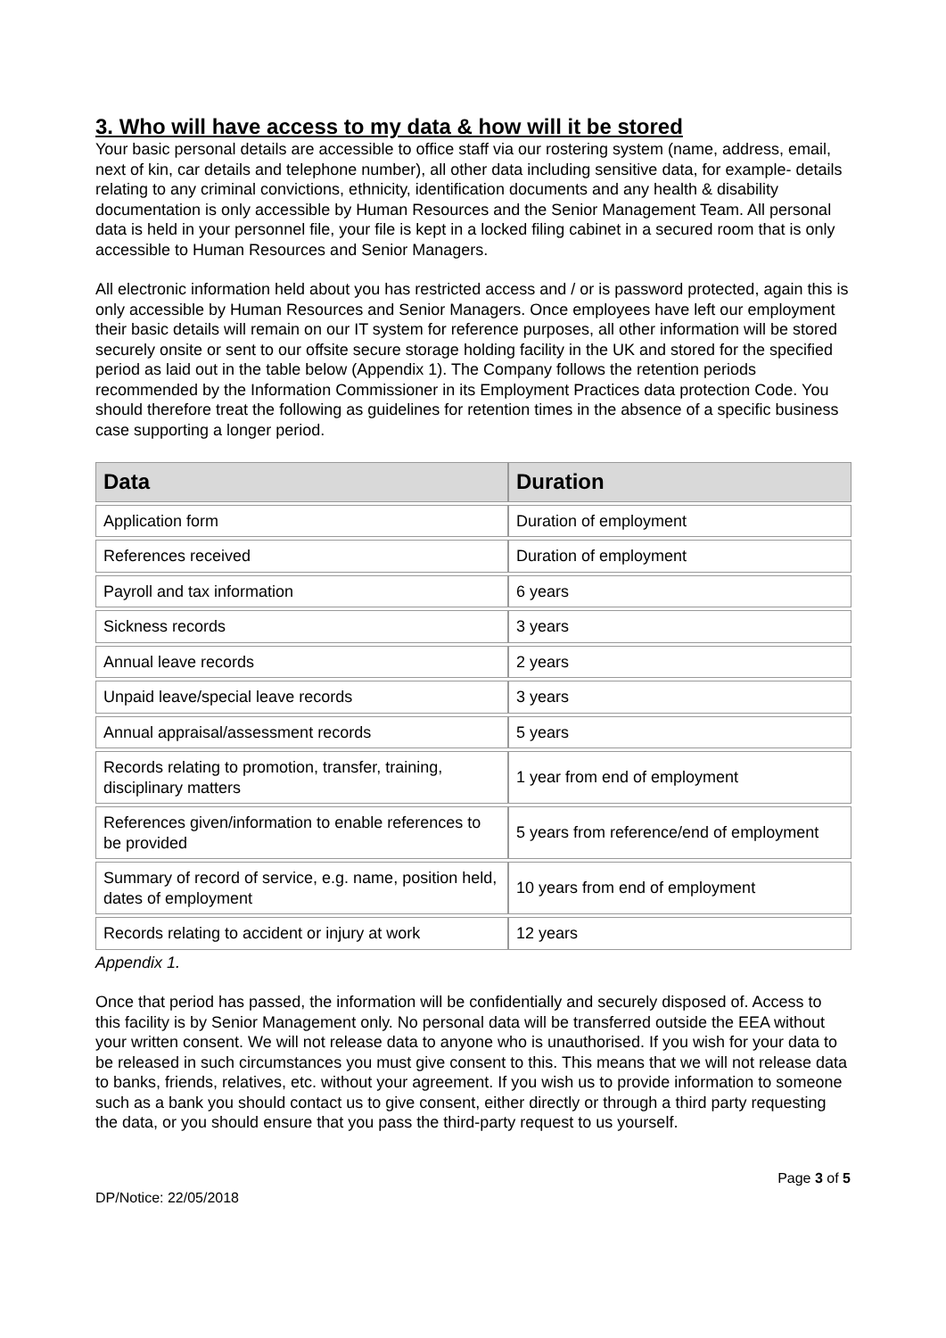3. Who will have access to my data & how will it be stored
Your basic personal details are accessible to office staff via our rostering system (name, address, email, next of kin, car details and telephone number), all other data including sensitive data, for example- details relating to any criminal convictions, ethnicity, identification documents and any health & disability documentation is only accessible by Human Resources and the Senior Management Team. All personal data is held in your personnel file, your file is kept in a locked filing cabinet in a secured room that is only accessible to Human Resources and Senior Managers.
All electronic information held about you has restricted access and / or is password protected, again this is only accessible by Human Resources and Senior Managers. Once employees have left our employment their basic details will remain on our IT system for reference purposes, all other information will be stored securely onsite or sent to our offsite secure storage holding facility in the UK and stored for the specified period as laid out in the table below (Appendix 1). The Company follows the retention periods recommended by the Information Commissioner in its Employment Practices data protection Code. You should therefore treat the following as guidelines for retention times in the absence of a specific business case supporting a longer period.
| Data | Duration |
| --- | --- |
| Application form | Duration of employment |
| References received | Duration of employment |
| Payroll and tax information | 6 years |
| Sickness records | 3 years |
| Annual leave records | 2 years |
| Unpaid leave/special leave records | 3 years |
| Annual appraisal/assessment records | 5 years |
| Records relating to promotion, transfer, training, disciplinary matters | 1 year from end of employment |
| References given/information to enable references to be provided | 5 years from reference/end of employment |
| Summary of record of service, e.g. name, position held, dates of employment | 10 years from end of employment |
| Records relating to accident or injury at work | 12 years |
Appendix 1.
Once that period has passed, the information will be confidentially and securely disposed of. Access to this facility is by Senior Management only. No personal data will be transferred outside the EEA without your written consent. We will not release data to anyone who is unauthorised. If you wish for your data to be released in such circumstances you must give consent to this. This means that we will not release data to banks, friends, relatives, etc. without your agreement. If you wish us to provide information to someone such as a bank you should contact us to give consent, either directly or through a third party requesting the data, or you should ensure that you pass the third-party request to us yourself.
Page 3 of 5
DP/Notice: 22/05/2018